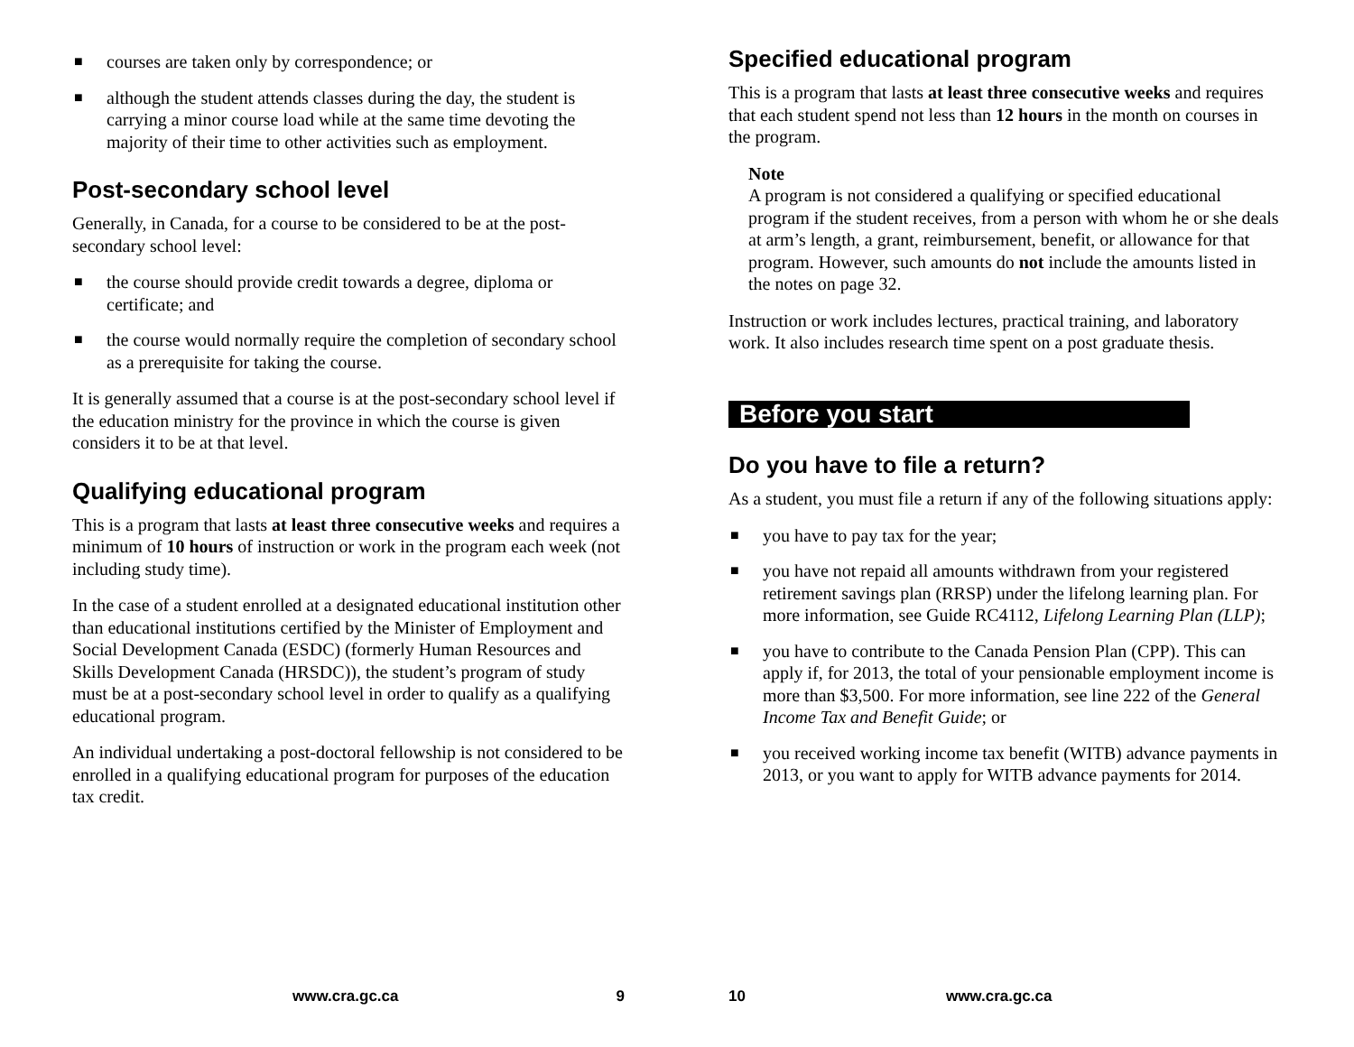■ courses are taken only by correspondence; or
■ although the student attends classes during the day, the student is carrying a minor course load while at the same time devoting the majority of their time to other activities such as employment.
Post-secondary school level
Generally, in Canada, for a course to be considered to be at the post-secondary school level:
■ the course should provide credit towards a degree, diploma or certificate; and
■ the course would normally require the completion of secondary school as a prerequisite for taking the course.
It is generally assumed that a course is at the post-secondary school level if the education ministry for the province in which the course is given considers it to be at that level.
Qualifying educational program
This is a program that lasts at least three consecutive weeks and requires a minimum of 10 hours of instruction or work in the program each week (not including study time).
In the case of a student enrolled at a designated educational institution other than educational institutions certified by the Minister of Employment and Social Development Canada (ESDC) (formerly Human Resources and Skills Development Canada (HRSDC)), the student’s program of study must be at a post-secondary school level in order to qualify as a qualifying educational program.
An individual undertaking a post-doctoral fellowship is not considered to be enrolled in a qualifying educational program for purposes of the education tax credit.
www.cra.gc.ca 9
Specified educational program
This is a program that lasts at least three consecutive weeks and requires that each student spend not less than 12 hours in the month on courses in the program.
Note
A program is not considered a qualifying or specified educational program if the student receives, from a person with whom he or she deals at arm’s length, a grant, reimbursement, benefit, or allowance for that program. However, such amounts do not include the amounts listed in the notes on page 32.
Instruction or work includes lectures, practical training, and laboratory work. It also includes research time spent on a post graduate thesis.
Before you start
Do you have to file a return?
As a student, you must file a return if any of the following situations apply:
■ you have to pay tax for the year;
■ you have not repaid all amounts withdrawn from your registered retirement savings plan (RRSP) under the lifelong learning plan. For more information, see Guide RC4112, Lifelong Learning Plan (LLP);
■ you have to contribute to the Canada Pension Plan (CPP). This can apply if, for 2013, the total of your pensionable employment income is more than $3,500. For more information, see line 222 of the General Income Tax and Benefit Guide; or
■ you received working income tax benefit (WITB) advance payments in 2013, or you want to apply for WITB advance payments for 2014.
10 www.cra.gc.ca